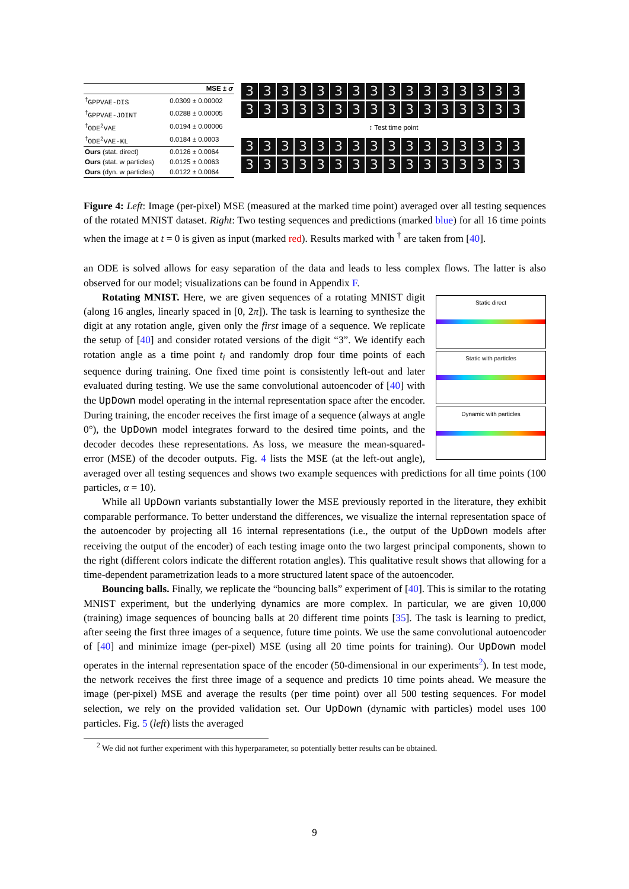| | MSE ± σ |
| --- | --- |
| <sup>†</sup> GPPVAE-DIS | 0.0309 ± 0.00002 |
| <sup>†</sup> GPPVAE-JOINT | 0.0288 ± 0.00005 |
| <sup>†</sup> ODE<sup>2</sup>VAE | 0.0194 ± 0.00006 |
| <sup>†</sup> ODE<sup>2</sup>VAE-KL | 0.0184 ± 0.0003 |
| Ours (stat. direct) | 0.0126 ± 0.0064 |
| Ours (stat. w particles) | 0.0125 ± 0.0063 |
| Ours (dyn. w particles) | 0.0122 ± 0.0064 |
3333333333333333
3333333333333333
↕ Test time point
3333333333333333
3333333333333333
Figure 4: Left: Image (per-pixel) MSE (measured at the marked time point) averaged over all testing sequences of the rotated MNIST dataset. Right: Two testing sequences and predictions (marked blue) for all 16 time points when the image at t = 0 is given as input (marked red). Results marked with <sup>†</sup> are taken from [40].
an ODE is solved allows for easy separation of the data and leads to less complex flows. The latter is also observed for our model; visualizations can be found in Appendix F.
Static direct
Static with particles
Dynamic with particles
Rotating MNIST. Here, we are given sequences of a rotating MNIST digit (along 16 angles, linearly spaced in [0, 2π]). The task is learning to synthesize the digit at any rotation angle, given only the first image of a sequence. We replicate the setup of [40] and consider rotated versions of the digit “3”. We identify each rotation angle as a time point t<sub>i</sub> and randomly drop four time points of each sequence during training. One fixed time point is consistently left-out and later evaluated during testing. We use the same convolutional autoencoder of [40] with the UpDown model operating in the internal representation space after the encoder. During training, the encoder receives the first image of a sequence (always at angle 0°), the UpDown model integrates forward to the desired time points, and the decoder decodes these representations. As loss, we measure the mean-squared-error (MSE) of the decoder outputs. Fig. 4 lists the MSE (at the left-out angle), averaged over all testing sequences and shows two example sequences with predictions for all time points (100 particles, α = 10).
While all UpDown variants substantially lower the MSE previously reported in the literature, they exhibit comparable performance. To better understand the differences, we visualize the internal representation space of the autoencoder by projecting all 16 internal representations (i.e., the output of the UpDown models after receiving the output of the encoder) of each testing image onto the two largest principal components, shown to the right (different colors indicate the different rotation angles). This qualitative result shows that allowing for a time-dependent parametrization leads to a more structured latent space of the autoencoder.
Bouncing balls. Finally, we replicate the “bouncing balls” experiment of [40]. This is similar to the rotating MNIST experiment, but the underlying dynamics are more complex. In particular, we are given 10,000 (training) image sequences of bouncing balls at 20 different time points [35]. The task is learning to predict, after seeing the first three images of a sequence, future time points. We use the same convolutional autoencoder of [40] and minimize image (per-pixel) MSE (using all 20 time points for training). Our UpDown model operates in the internal representation space of the encoder (50-dimensional in our experiments<sup>2</sup>). In test mode, the network receives the first three image of a sequence and predicts 10 time points ahead. We measure the image (per-pixel) MSE and average the results (per time point) over all 500 testing sequences. For model selection, we rely on the provided validation set. Our UpDown (dynamic with particles) model uses 100 particles. Fig. 5 (left) lists the averaged
<sup>2</sup> We did not further experiment with this hyperparameter, so potentially better results can be obtained.
9